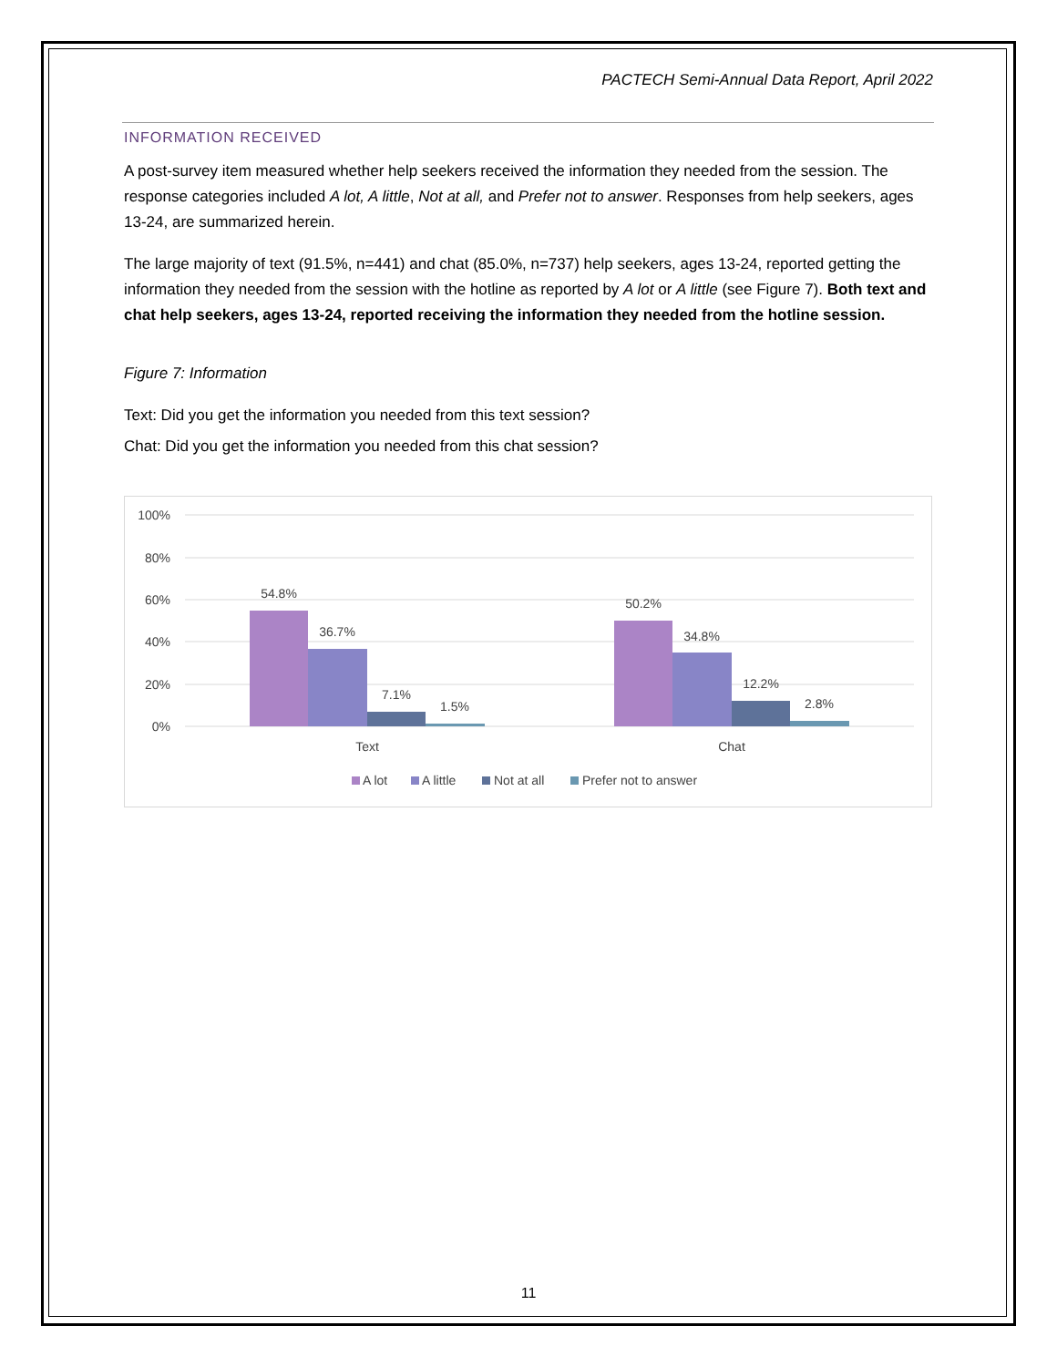PACTECH Semi-Annual Data Report, April 2022
INFORMATION RECEIVED
A post-survey item measured whether help seekers received the information they needed from the session. The response categories included A lot, A little, Not at all, and Prefer not to answer. Responses from help seekers, ages 13-24, are summarized herein.
The large majority of text (91.5%, n=441) and chat (85.0%, n=737) help seekers, ages 13-24, reported getting the information they needed from the session with the hotline as reported by A lot or A little (see Figure 7). Both text and chat help seekers, ages 13-24, reported receiving the information they needed from the hotline session.
Figure 7: Information
Text: Did you get the information you needed from this text session?
Chat: Did you get the information you needed from this chat session?
100%
80%
60%
40%
20%
0%
54.8%
36.7%
7.1%
1.5%
50.2%
34.8%
12.2%
2.8%
Text
Chat
A lot
A little
Not at all
Prefer not to answer
11